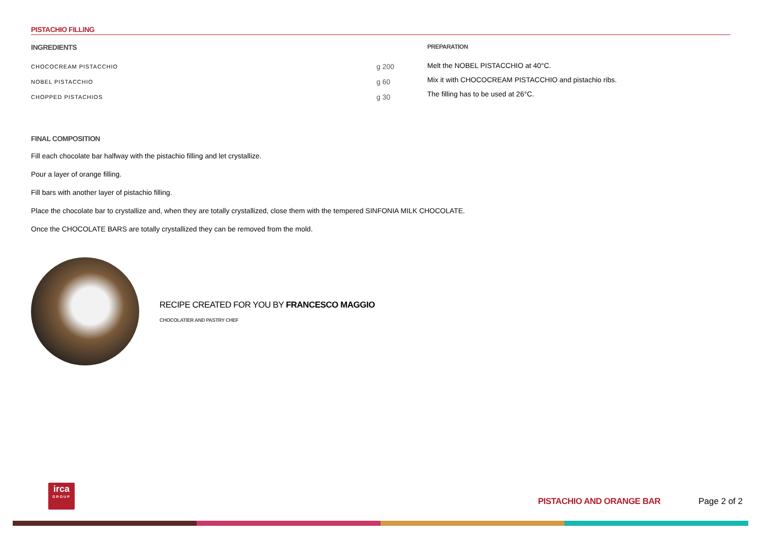PISTACHIO FILLING
INGREDIENTS
| CHOCOCREAM PISTACCHIO | g 200 |
| NOBEL PISTACCHIO | g 60 |
| CHOPPED PISTACHIOS | g 30 |
PREPARATION
Melt the NOBEL PISTACCHIO at 40°C.
Mix it with CHOCOCREAM PISTACCHIO and pistachio ribs.
The filling has to be used at 26°C.
FINAL COMPOSITION
Fill each chocolate bar halfway with the pistachio filling and let crystallize.
Pour a layer of orange filling.
Fill bars with another layer of pistachio filling.
Place the chocolate bar to crystallize and, when they are totally crystallized, close them with the tempered SINFONIA MILK CHOCOLATE.
Once the CHOCOLATE BARS are totally crystallized they can be removed from the mold.
RECIPE CREATED FOR YOU BY FRANCESCO MAGGIO
CHOCOLATIER AND PASTRY CHEF
irca
GROUP
PISTACHIO AND ORANGE BAR Page 2 of 2